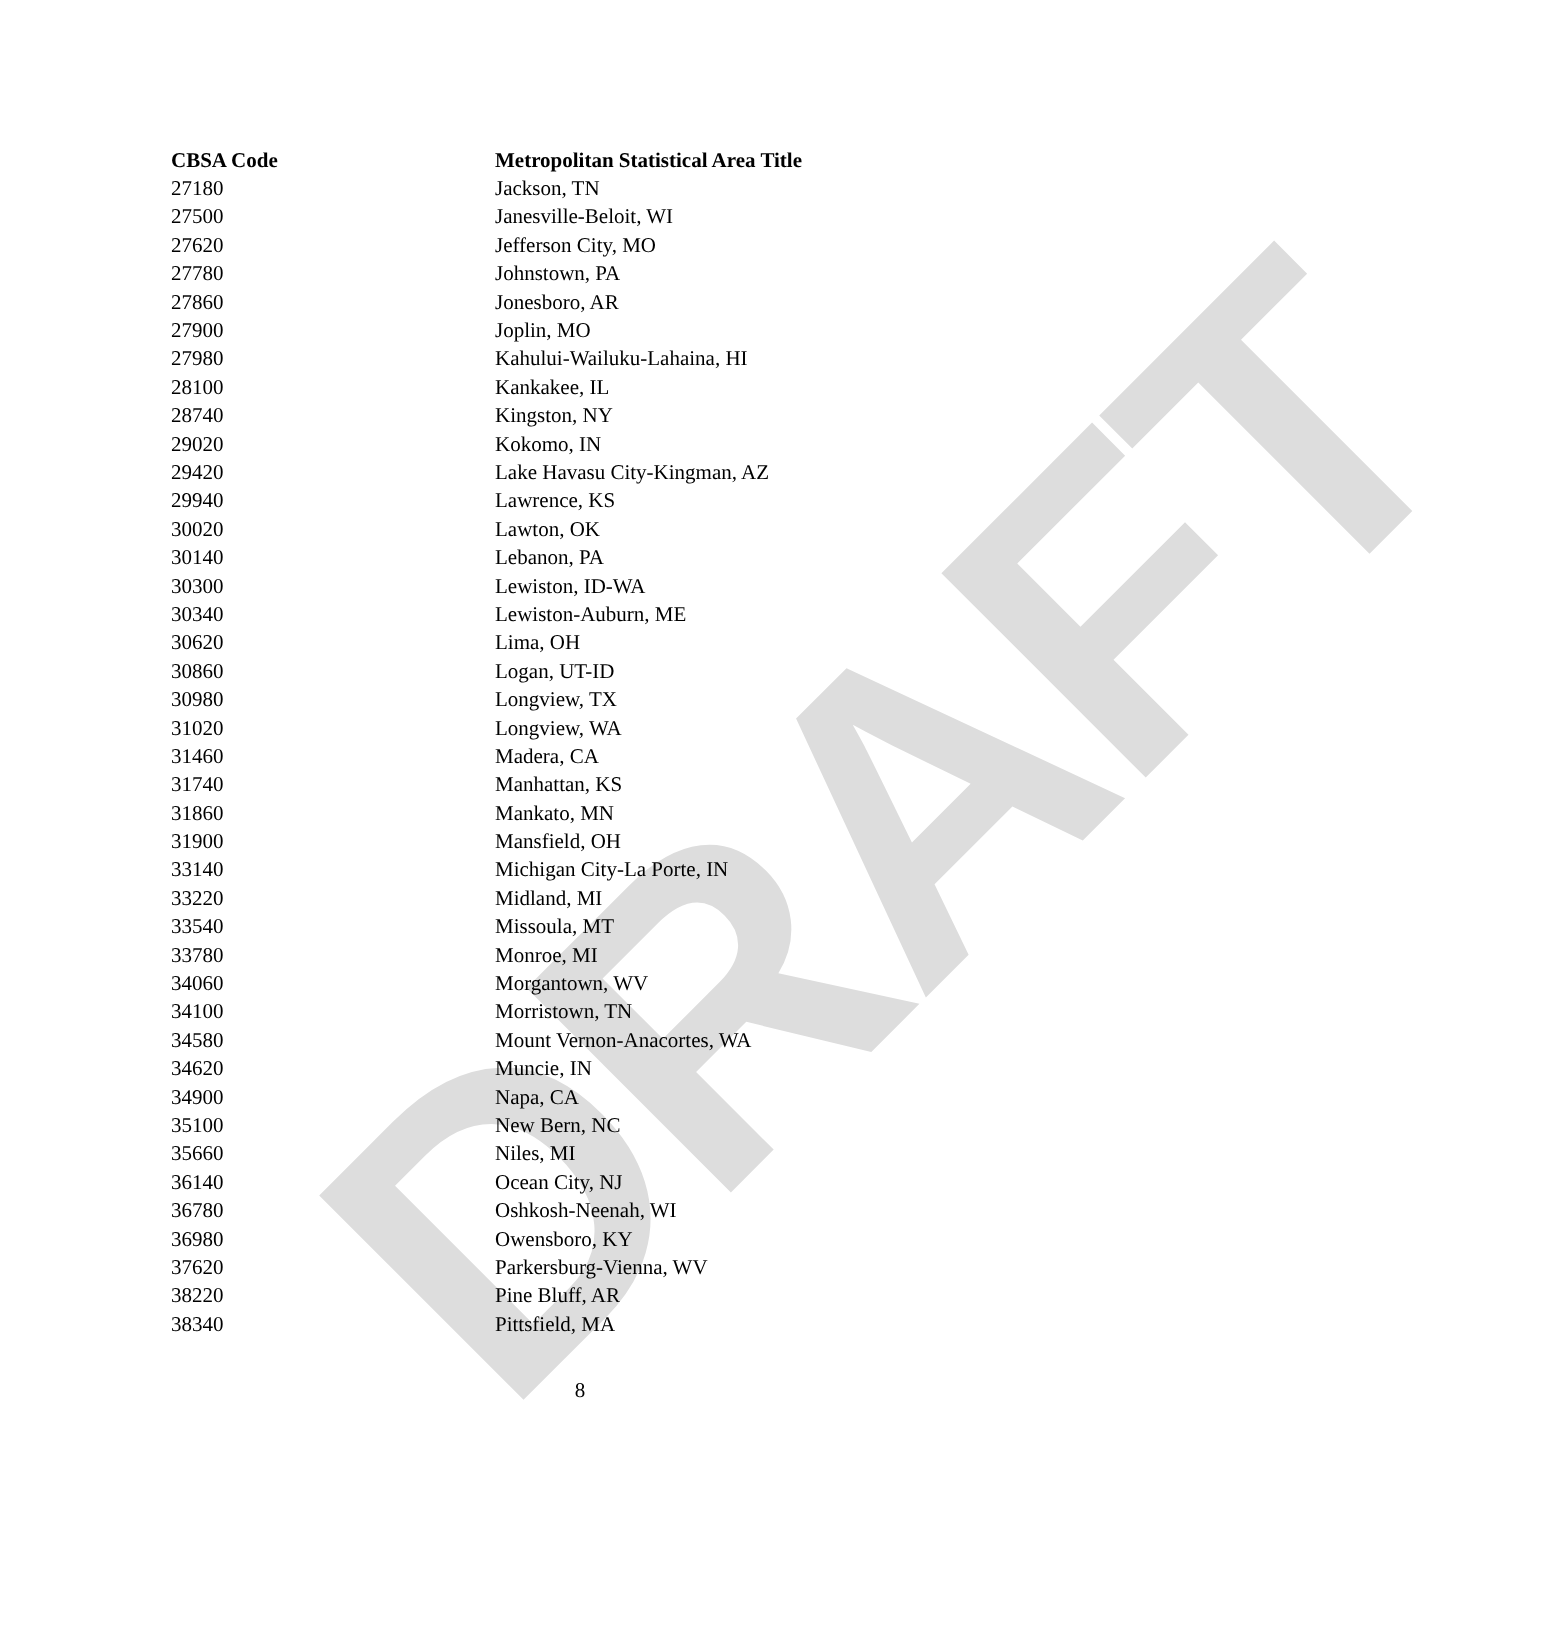DRAFT
| CBSA Code | Metropolitan Statistical Area Title |
| --- | --- |
| 27180 | Jackson, TN |
| 27500 | Janesville-Beloit, WI |
| 27620 | Jefferson City, MO |
| 27780 | Johnstown, PA |
| 27860 | Jonesboro, AR |
| 27900 | Joplin, MO |
| 27980 | Kahului-Wailuku-Lahaina, HI |
| 28100 | Kankakee, IL |
| 28740 | Kingston, NY |
| 29020 | Kokomo, IN |
| 29420 | Lake Havasu City-Kingman, AZ |
| 29940 | Lawrence, KS |
| 30020 | Lawton, OK |
| 30140 | Lebanon, PA |
| 30300 | Lewiston, ID-WA |
| 30340 | Lewiston-Auburn, ME |
| 30620 | Lima, OH |
| 30860 | Logan, UT-ID |
| 30980 | Longview, TX |
| 31020 | Longview, WA |
| 31460 | Madera, CA |
| 31740 | Manhattan, KS |
| 31860 | Mankato, MN |
| 31900 | Mansfield, OH |
| 33140 | Michigan City-La Porte, IN |
| 33220 | Midland, MI |
| 33540 | Missoula, MT |
| 33780 | Monroe, MI |
| 34060 | Morgantown, WV |
| 34100 | Morristown, TN |
| 34580 | Mount Vernon-Anacortes, WA |
| 34620 | Muncie, IN |
| 34900 | Napa, CA |
| 35100 | New Bern, NC |
| 35660 | Niles, MI |
| 36140 | Ocean City, NJ |
| 36780 | Oshkosh-Neenah, WI |
| 36980 | Owensboro, KY |
| 37620 | Parkersburg-Vienna, WV |
| 38220 | Pine Bluff, AR |
| 38340 | Pittsfield, MA |
8